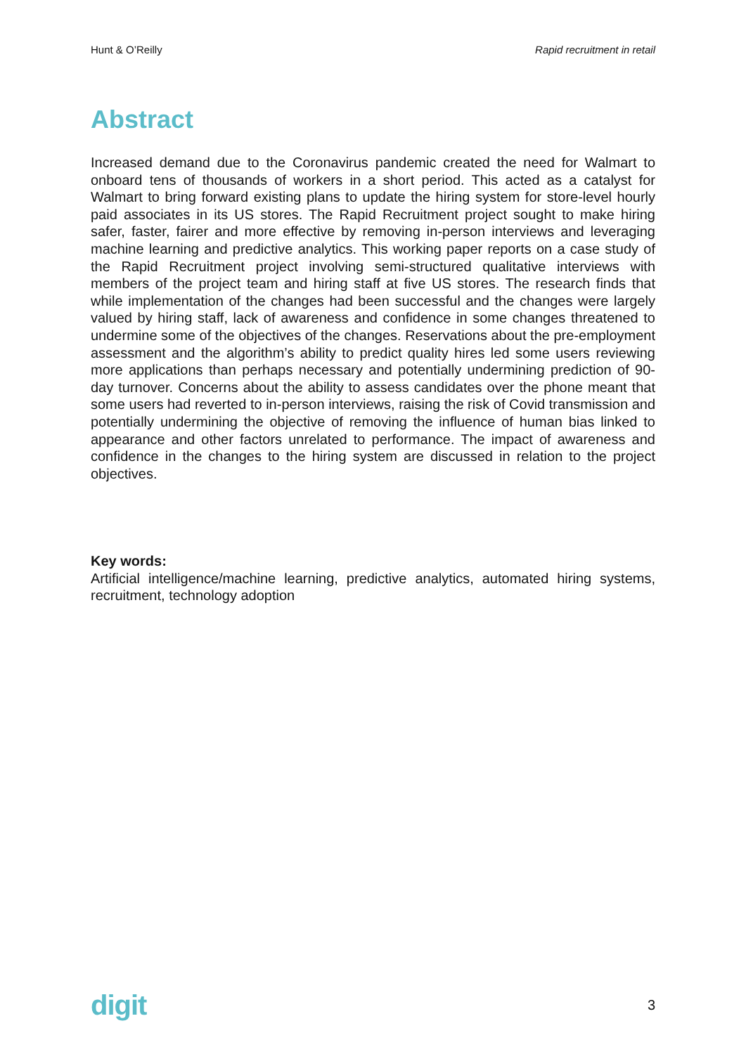Hunt & O’Reilly Rapid recruitment in retail
Abstract
Increased demand due to the Coronavirus pandemic created the need for Walmart to onboard tens of thousands of workers in a short period. This acted as a catalyst for Walmart to bring forward existing plans to update the hiring system for store-level hourly paid associates in its US stores. The Rapid Recruitment project sought to make hiring safer, faster, fairer and more effective by removing in-person interviews and leveraging machine learning and predictive analytics. This working paper reports on a case study of the Rapid Recruitment project involving semi-structured qualitative interviews with members of the project team and hiring staff at five US stores. The research finds that while implementation of the changes had been successful and the changes were largely valued by hiring staff, lack of awareness and confidence in some changes threatened to undermine some of the objectives of the changes. Reservations about the pre-employment assessment and the algorithm’s ability to predict quality hires led some users reviewing more applications than perhaps necessary and potentially undermining prediction of 90-day turnover. Concerns about the ability to assess candidates over the phone meant that some users had reverted to in-person interviews, raising the risk of Covid transmission and potentially undermining the objective of removing the influence of human bias linked to appearance and other factors unrelated to performance. The impact of awareness and confidence in the changes to the hiring system are discussed in relation to the project objectives.
Key words:
Artificial intelligence/machine learning, predictive analytics, automated hiring systems, recruitment, technology adoption
digit 3